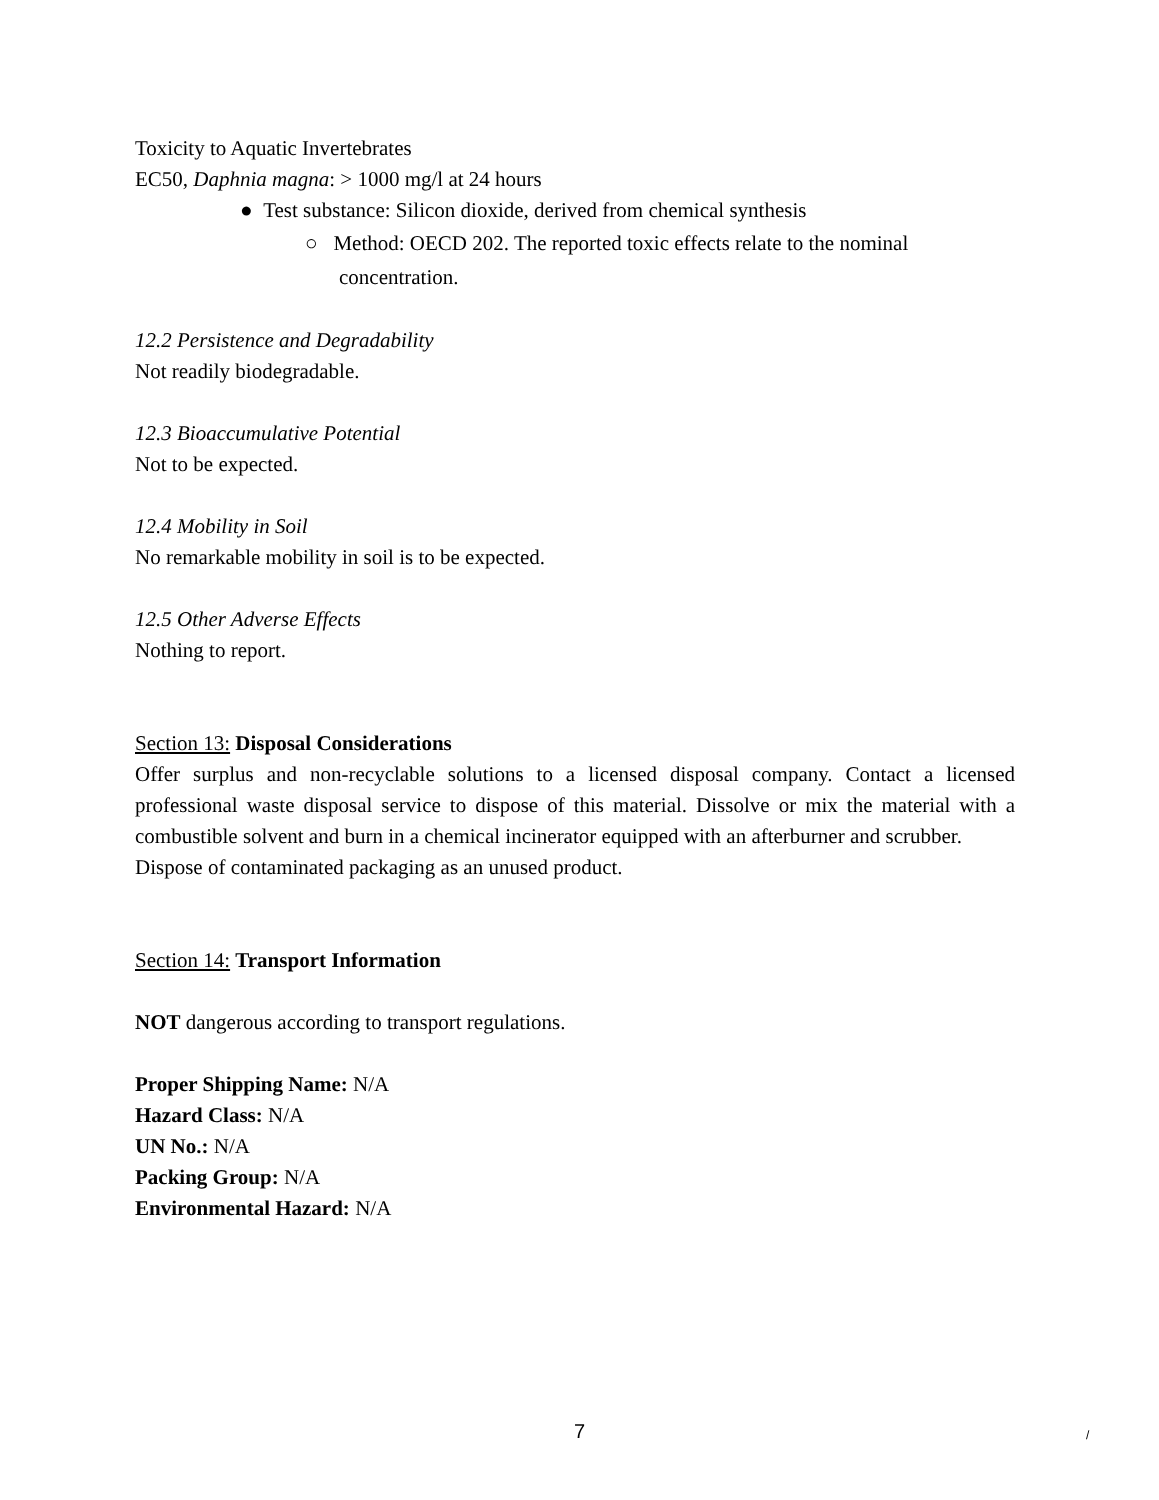Toxicity to Aquatic Invertebrates
EC50, Daphnia magna: > 1000 mg/l at 24 hours
● Test substance: Silicon dioxide, derived from chemical synthesis
○ Method: OECD 202. The reported toxic effects relate to the nominal concentration.
12.2 Persistence and Degradability
Not readily biodegradable.
12.3 Bioaccumulative Potential
Not to be expected.
12.4 Mobility in Soil
No remarkable mobility in soil is to be expected.
12.5 Other Adverse Effects
Nothing to report.
Section 13: Disposal Considerations
Offer surplus and non-recyclable solutions to a licensed disposal company. Contact a licensed professional waste disposal service to dispose of this material. Dissolve or mix the material with a combustible solvent and burn in a chemical incinerator equipped with an afterburner and scrubber.
Dispose of contaminated packaging as an unused product.
Section 14: Transport Information
NOT dangerous according to transport regulations.
Proper Shipping Name: N/A
Hazard Class: N/A
UN No.: N/A
Packing Group: N/A
Environmental Hazard: N/A
7 /